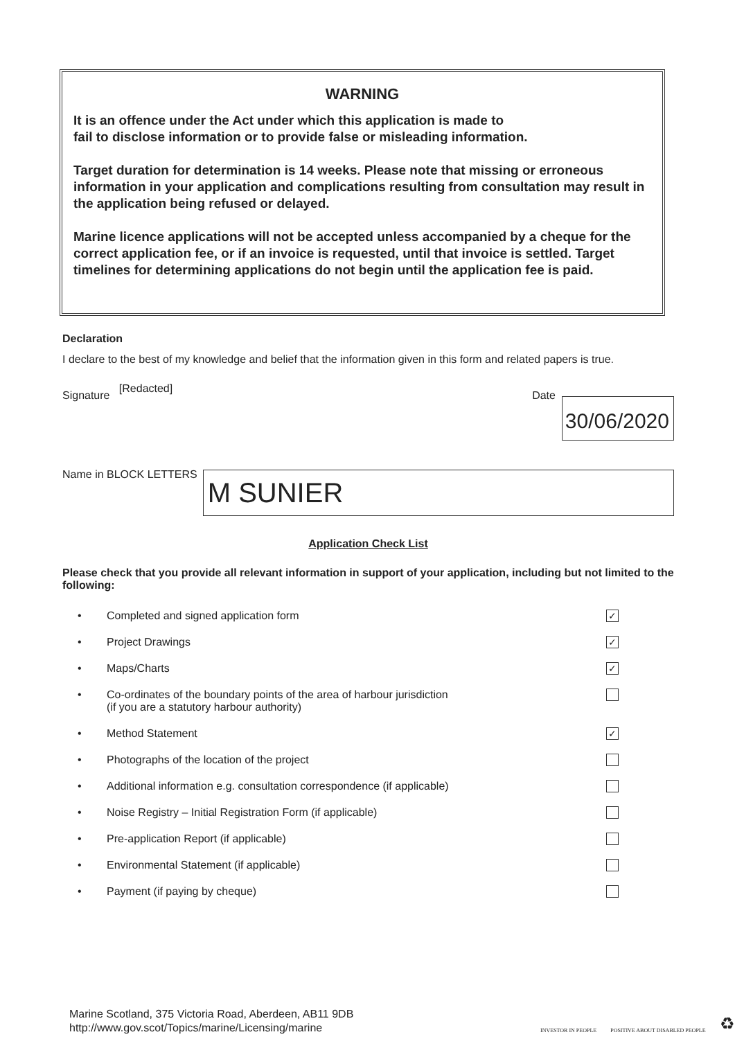WARNING
It is an offence under the Act under which this application is made to
fail to disclose information or to provide false or misleading information.
Target duration for determination is 14 weeks. Please note that missing or erroneous information in your application and complications resulting from consultation may result in the application being refused or delayed.
Marine licence applications will not be accepted unless accompanied by a cheque for the correct application fee, or if an invoice is requested, until that invoice is settled. Target timelines for determining applications do not begin until the application fee is paid.
Declaration
I declare to the best of my knowledge and belief that the information given in this form and related papers is true.
Signature [Redacted] Date 30/06/2020
Name in BLOCK LETTERS M SUNIER
Application Check List
Please check that you provide all relevant information in support of your application, including but not limited to the following:
• Completed and signed application form ✓
• Project Drawings ✓
• Maps/Charts ✓
• Co-ordinates of the boundary points of the area of harbour jurisdiction
(if you are a statutory harbour authority)
• Method Statement ✓
• Photographs of the location of the project
• Additional information e.g. consultation correspondence (if applicable)
• Noise Registry – Initial Registration Form (if applicable)
• Pre-application Report (if applicable)
• Environmental Statement (if applicable)
• Payment (if paying by cheque)
Marine Scotland, 375 Victoria Road, Aberdeen, AB11 9DB
http://www.gov.scot/Topics/marine/Licensing/marine
INVESTOR IN PEOPLE POSITIVE ABOUT DISABLED PEOPLE ♻